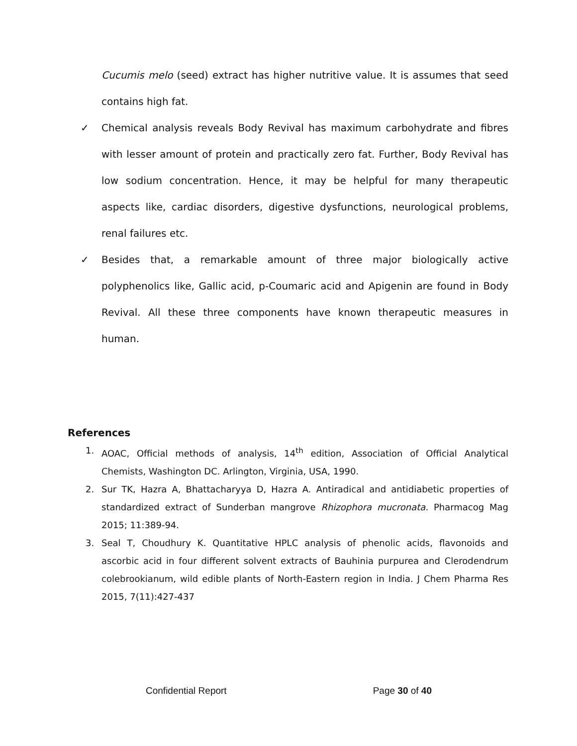Cucumis melo (seed) extract has higher nutritive value. It is assumes that seed contains high fat.
✓ Chemical analysis reveals Body Revival has maximum carbohydrate and fibres with lesser amount of protein and practically zero fat. Further, Body Revival has low sodium concentration. Hence, it may be helpful for many therapeutic aspects like, cardiac disorders, digestive dysfunctions, neurological problems, renal failures etc.
✓ Besides that, a remarkable amount of three major biologically active polyphenolics like, Gallic acid, p-Coumaric acid and Apigenin are found in Body Revival. All these three components have known therapeutic measures in human.
References
1. AOAC, Official methods of analysis, 14<sup>th</sup> edition, Association of Official Analytical Chemists, Washington DC. Arlington, Virginia, USA, 1990.
2. Sur TK, Hazra A, Bhattacharyya D, Hazra A. Antiradical and antidiabetic properties of standardized extract of Sunderban mangrove Rhizophora mucronata. Pharmacog Mag 2015; 11:389-94.
3. Seal T, Choudhury K. Quantitative HPLC analysis of phenolic acids, flavonoids and ascorbic acid in four different solvent extracts of Bauhinia purpurea and Clerodendrum colebrookianum, wild edible plants of North-Eastern region in India. J Chem Pharma Res 2015, 7(11):427-437
Confidential Report Page 30 of 40